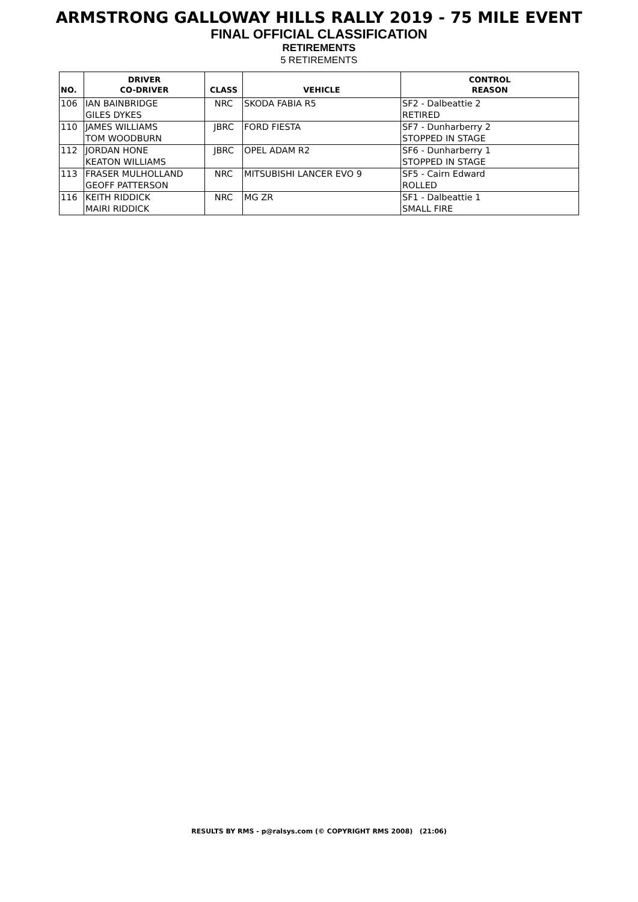ARMSTRONG GALLOWAY HILLS RALLY 2019 - 75 MILE EVENT
FINAL OFFICIAL CLASSIFICATION
RETIREMENTS
5 RETIREMENTS
| NO. | DRIVER CO-DRIVER | CLASS | VEHICLE | CONTROL REASON |
| --- | --- | --- | --- | --- |
| 106 | IAN BAINBRIDGE GILES DYKES | NRC | SKODA FABIA R5 | SF2 - Dalbeattie 2 RETIRED |
| 110 | JAMES WILLIAMS TOM WOODBURN | JBRC | FORD FIESTA | SF7 - Dunharberry 2 STOPPED IN STAGE |
| 112 | JORDAN HONE KEATON WILLIAMS | JBRC | OPEL ADAM R2 | SF6 - Dunharberry 1 STOPPED IN STAGE |
| 113 | FRASER MULHOLLAND GEOFF PATTERSON | NRC | MITSUBISHI LANCER EVO 9 | SF5 - Cairn Edward ROLLED |
| 116 | KEITH RIDDICK MAIRI RIDDICK | NRC | MG ZR | SF1 - Dalbeattie 1 SMALL FIRE |
RESULTS BY RMS - p@ralsys.com (© COPYRIGHT RMS 2008) (21:06)